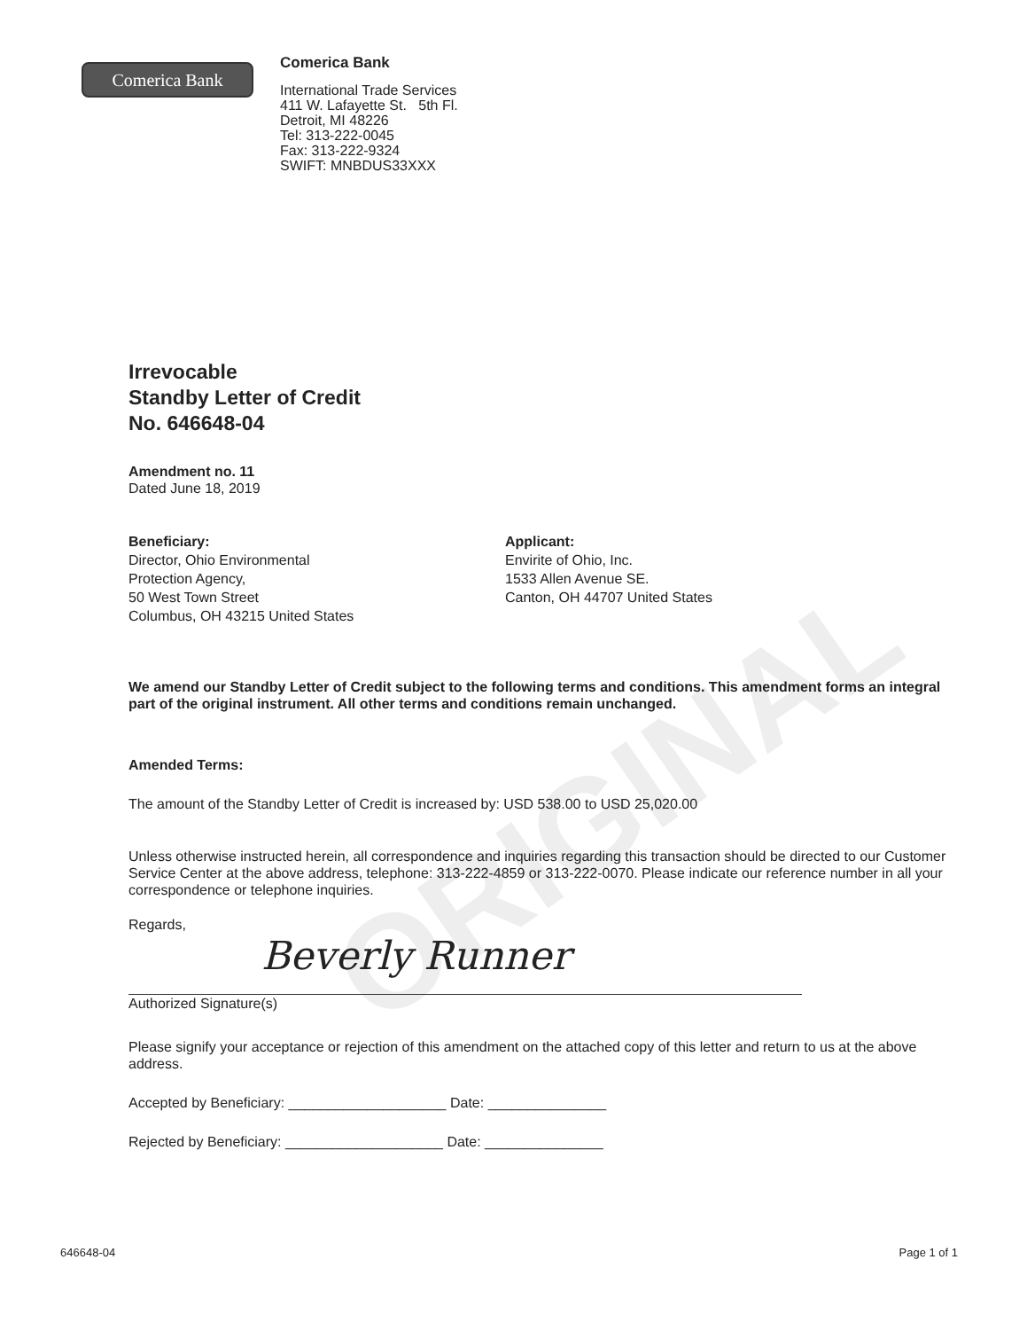ORIGINAL
Comerica Bank
Comerica Bank
International Trade Services
411 W. Lafayette St. 5th Fl.
Detroit, MI 48226
Tel: 313-222-0045
Fax: 313-222-9324
SWIFT: MNBDUS33XXX
Irrevocable
Standby Letter of Credit
No. 646648-04
Amendment no. 11
Dated June 18, 2019
Beneficiary:
Director, Ohio Environmental
Protection Agency,
50 West Town Street
Columbus, OH 43215 United States
Applicant:
Envirite of Ohio, Inc.
1533 Allen Avenue SE.
Canton, OH 44707 United States
We amend our Standby Letter of Credit subject to the following terms and conditions. This amendment forms an integral part of the original instrument. All other terms and conditions remain unchanged.
Amended Terms:
The amount of the Standby Letter of Credit is increased by: USD 538.00 to USD 25,020.00
Unless otherwise instructed herein, all correspondence and inquiries regarding this transaction should be directed to our Customer Service Center at the above address, telephone: 313-222-4859 or 313-222-0070. Please indicate our reference number in all your correspondence or telephone inquiries.
Regards,
Beverly Runner
Authorized Signature(s)
Please signify your acceptance or rejection of this amendment on the attached copy of this letter and return to us at the above address.
Accepted by Beneficiary: ____________________ Date: _______________
Rejected by Beneficiary: ____________________ Date: _______________
646648-04 Page 1 of 1